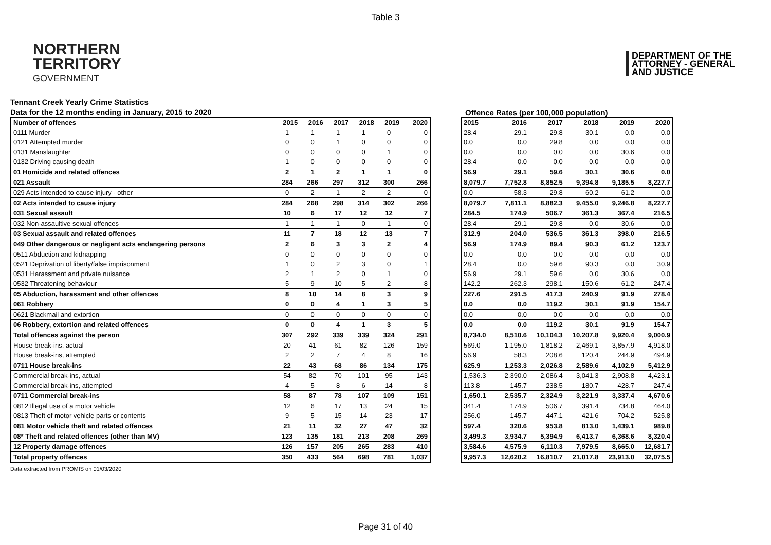Table 3
NORTHERN
TERRITORY
GOVERNMENT
DEPARTMENT OF THE
ATTORNEY - GENERAL
AND JUSTICE
Tennant Creek Yearly Crime Statistics
Data for the 12 months ending in January, 2015 to 2020
Offence Rates (per 100,000 population)
| Number of offences | 2015 | 2016 | 2017 | 2018 | 2019 | 2020 |
| --- | --- | --- | --- | --- | --- | --- |
| 0111 Murder | 1 | 1 | 1 | 1 | 0 | 0 |
| 0121 Attempted murder | 0 | 0 | 1 | 0 | 0 | 0 |
| 0131 Manslaughter | 0 | 0 | 0 | 0 | 1 | 0 |
| 0132 Driving causing death | 1 | 0 | 0 | 0 | 0 | 0 |
| 01 Homicide and related offences | 2 | 1 | 2 | 1 | 1 | 0 |
| 021 Assault | 284 | 266 | 297 | 312 | 300 | 266 |
| 029 Acts intended to cause injury - other | 0 | 2 | 1 | 2 | 2 | 0 |
| 02 Acts intended to cause injury | 284 | 268 | 298 | 314 | 302 | 266 |
| 031 Sexual assault | 10 | 6 | 17 | 12 | 12 | 7 |
| 032 Non-assaultive sexual offences | 1 | 1 | 1 | 0 | 1 | 0 |
| 03 Sexual assault and related offences | 11 | 7 | 18 | 12 | 13 | 7 |
| 049 Other dangerous or negligent acts endangering persons | 2 | 6 | 3 | 3 | 2 | 4 |
| 0511 Abduction and kidnapping | 0 | 0 | 0 | 0 | 0 | 0 |
| 0521 Deprivation of liberty/false imprisonment | 1 | 0 | 2 | 3 | 0 | 1 |
| 0531 Harassment and private nuisance | 2 | 1 | 2 | 0 | 1 | 0 |
| 0532 Threatening behaviour | 5 | 9 | 10 | 5 | 2 | 8 |
| 05 Abduction, harassment and other offences | 8 | 10 | 14 | 8 | 3 | 9 |
| 061 Robbery | 0 | 0 | 4 | 1 | 3 | 5 |
| 0621 Blackmail and extortion | 0 | 0 | 0 | 0 | 0 | 0 |
| 06 Robbery, extortion and related offences | 0 | 0 | 4 | 1 | 3 | 5 |
| Total offences against the person | 307 | 292 | 339 | 339 | 324 | 291 |
| House break-ins, actual | 20 | 41 | 61 | 82 | 126 | 159 |
| House break-ins, attempted | 2 | 2 | 7 | 4 | 8 | 16 |
| 0711 House break-ins | 22 | 43 | 68 | 86 | 134 | 175 |
| Commercial break-ins, actual | 54 | 82 | 70 | 101 | 95 | 143 |
| Commercial break-ins, attempted | 4 | 5 | 8 | 6 | 14 | 8 |
| 0711 Commercial break-ins | 58 | 87 | 78 | 107 | 109 | 151 |
| 0812 Illegal use of a motor vehicle | 12 | 6 | 17 | 13 | 24 | 15 |
| 0813 Theft of motor vehicle parts or contents | 9 | 5 | 15 | 14 | 23 | 17 |
| 081 Motor vehicle theft and related offences | 21 | 11 | 32 | 27 | 47 | 32 |
| 08* Theft and related offences (other than MV) | 123 | 135 | 181 | 213 | 208 | 269 |
| 12 Property damage offences | 126 | 157 | 205 | 265 | 283 | 410 |
| Total property offences | 350 | 433 | 564 | 698 | 781 | 1,037 |
| 2015 | 2016 | 2017 | 2018 | 2019 | 2020 |
| --- | --- | --- | --- | --- | --- |
| 28.4 | 29.1 | 29.8 | 30.1 | 0.0 | 0.0 |
| 0.0 | 0.0 | 29.8 | 0.0 | 0.0 | 0.0 |
| 0.0 | 0.0 | 0.0 | 0.0 | 30.6 | 0.0 |
| 28.4 | 0.0 | 0.0 | 0.0 | 0.0 | 0.0 |
| 56.9 | 29.1 | 59.6 | 30.1 | 30.6 | 0.0 |
| 8,079.7 | 7,752.8 | 8,852.5 | 9,394.8 | 9,185.5 | 8,227.7 |
| 0.0 | 58.3 | 29.8 | 60.2 | 61.2 | 0.0 |
| 8,079.7 | 7,811.1 | 8,882.3 | 9,455.0 | 9,246.8 | 8,227.7 |
| 284.5 | 174.9 | 506.7 | 361.3 | 367.4 | 216.5 |
| 28.4 | 29.1 | 29.8 | 0.0 | 30.6 | 0.0 |
| 312.9 | 204.0 | 536.5 | 361.3 | 398.0 | 216.5 |
| 56.9 | 174.9 | 89.4 | 90.3 | 61.2 | 123.7 |
| 0.0 | 0.0 | 0.0 | 0.0 | 0.0 | 0.0 |
| 28.4 | 0.0 | 59.6 | 90.3 | 0.0 | 30.9 |
| 56.9 | 29.1 | 59.6 | 0.0 | 30.6 | 0.0 |
| 142.2 | 262.3 | 298.1 | 150.6 | 61.2 | 247.4 |
| 227.6 | 291.5 | 417.3 | 240.9 | 91.9 | 278.4 |
| 0.0 | 0.0 | 119.2 | 30.1 | 91.9 | 154.7 |
| 0.0 | 0.0 | 0.0 | 0.0 | 0.0 | 0.0 |
| 0.0 | 0.0 | 119.2 | 30.1 | 91.9 | 154.7 |
| 8,734.0 | 8,510.6 | 10,104.3 | 10,207.8 | 9,920.4 | 9,000.9 |
| 569.0 | 1,195.0 | 1,818.2 | 2,469.1 | 3,857.9 | 4,918.0 |
| 56.9 | 58.3 | 208.6 | 120.4 | 244.9 | 494.9 |
| 625.9 | 1,253.3 | 2,026.8 | 2,589.6 | 4,102.9 | 5,412.9 |
| 1,536.3 | 2,390.0 | 2,086.4 | 3,041.3 | 2,908.8 | 4,423.1 |
| 113.8 | 145.7 | 238.5 | 180.7 | 428.7 | 247.4 |
| 1,650.1 | 2,535.7 | 2,324.9 | 3,221.9 | 3,337.4 | 4,670.6 |
| 341.4 | 174.9 | 506.7 | 391.4 | 734.8 | 464.0 |
| 256.0 | 145.7 | 447.1 | 421.6 | 704.2 | 525.8 |
| 597.4 | 320.6 | 953.8 | 813.0 | 1,439.1 | 989.8 |
| 3,499.3 | 3,934.7 | 5,394.9 | 6,413.7 | 6,368.6 | 8,320.4 |
| 3,584.6 | 4,575.9 | 6,110.3 | 7,979.5 | 8,665.0 | 12,681.7 |
| 9,957.3 | 12,620.2 | 16,810.7 | 21,017.8 | 23,913.0 | 32,075.5 |
Data extracted from PROMIS on 01/03/2020
Page 31 of 40